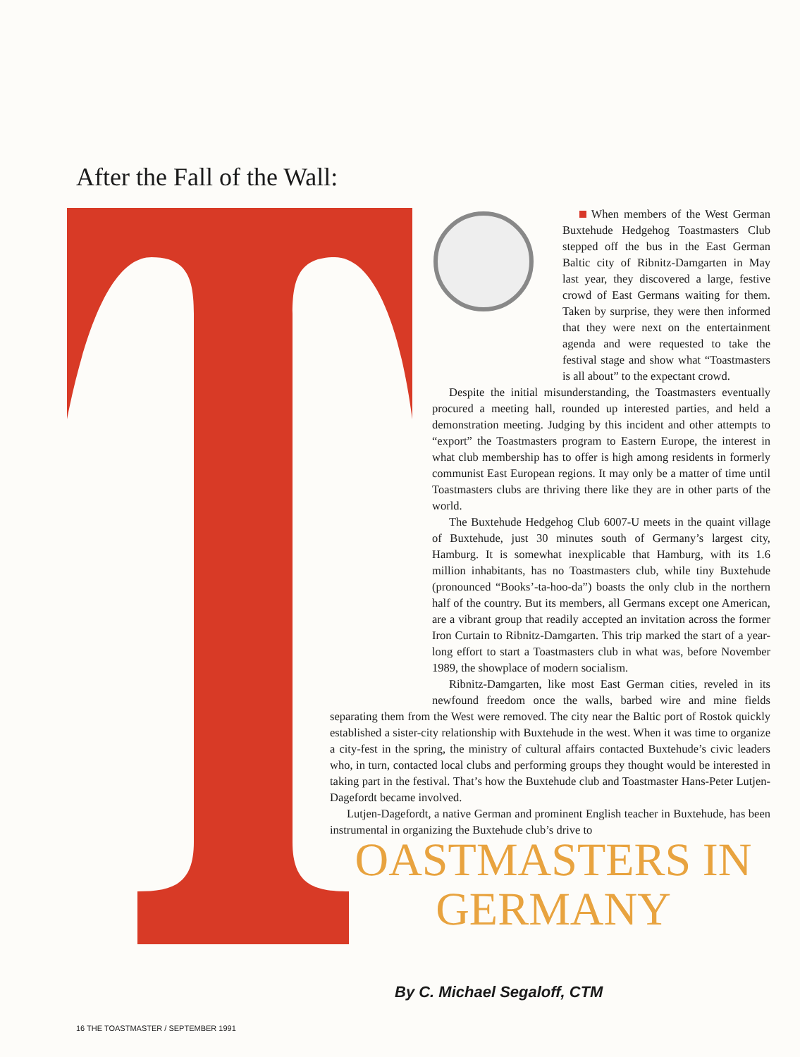After the Fall of the Wall:
When members of the West German Buxtehude Hedgehog Toastmasters Club stepped off the bus in the East German Baltic city of Ribnitz-Damgarten in May last year, they discovered a large, festive crowd of East Germans waiting for them. Taken by surprise, they were then informed that they were next on the entertainment agenda and were requested to take the festival stage and show what “Toastmasters is all about” to the expectant crowd.
Despite the initial misunderstanding, the Toastmasters eventually procured a meeting hall, rounded up interested parties, and held a demonstration meeting. Judging by this incident and other attempts to “export” the Toastmasters program to Eastern Europe, the interest in what club membership has to offer is high among residents in formerly communist East European regions. It may only be a matter of time until Toastmasters clubs are thriving there like they are in other parts of the world.
The Buxtehude Hedgehog Club 6007-U meets in the quaint village of Buxtehude, just 30 minutes south of Germany’s largest city, Hamburg. It is somewhat inexplicable that Hamburg, with its 1.6 million inhabitants, has no Toastmasters club, while tiny Buxtehude (pronounced “Books’-ta-hoo-da”) boasts the only club in the northern half of the country. But its members, all Germans except one American, are a vibrant group that readily accepted an invitation across the former Iron Curtain to Ribnitz-Damgarten. This trip marked the start of a year-long effort to start a Toastmasters club in what was, before November 1989, the showplace of modern socialism.
Ribnitz-Damgarten, like most East German cities, reveled in its newfound freedom once the walls, barbed wire and mine fields separating them from the West were removed. The city near the Baltic port of Rostok quickly established a sister-city relationship with Buxtehude in the west. When it was time to organize a city-fest in the spring, the ministry of cultural affairs contacted Buxtehude’s civic leaders who, in turn, contacted local clubs and performing groups they thought would be interested in taking part in the festival. That’s how the Buxtehude club and Toastmaster Hans-Peter Lutjen-Dagefordt became involved.
Lutjen-Dagefordt, a native German and prominent English teacher in Buxtehude, has been instrumental in organizing the Buxtehude club’s drive to
OASTMASTERS IN
GERMANY
By C. Michael Segaloff, CTM
16 THE TOASTMASTER / SEPTEMBER 1991